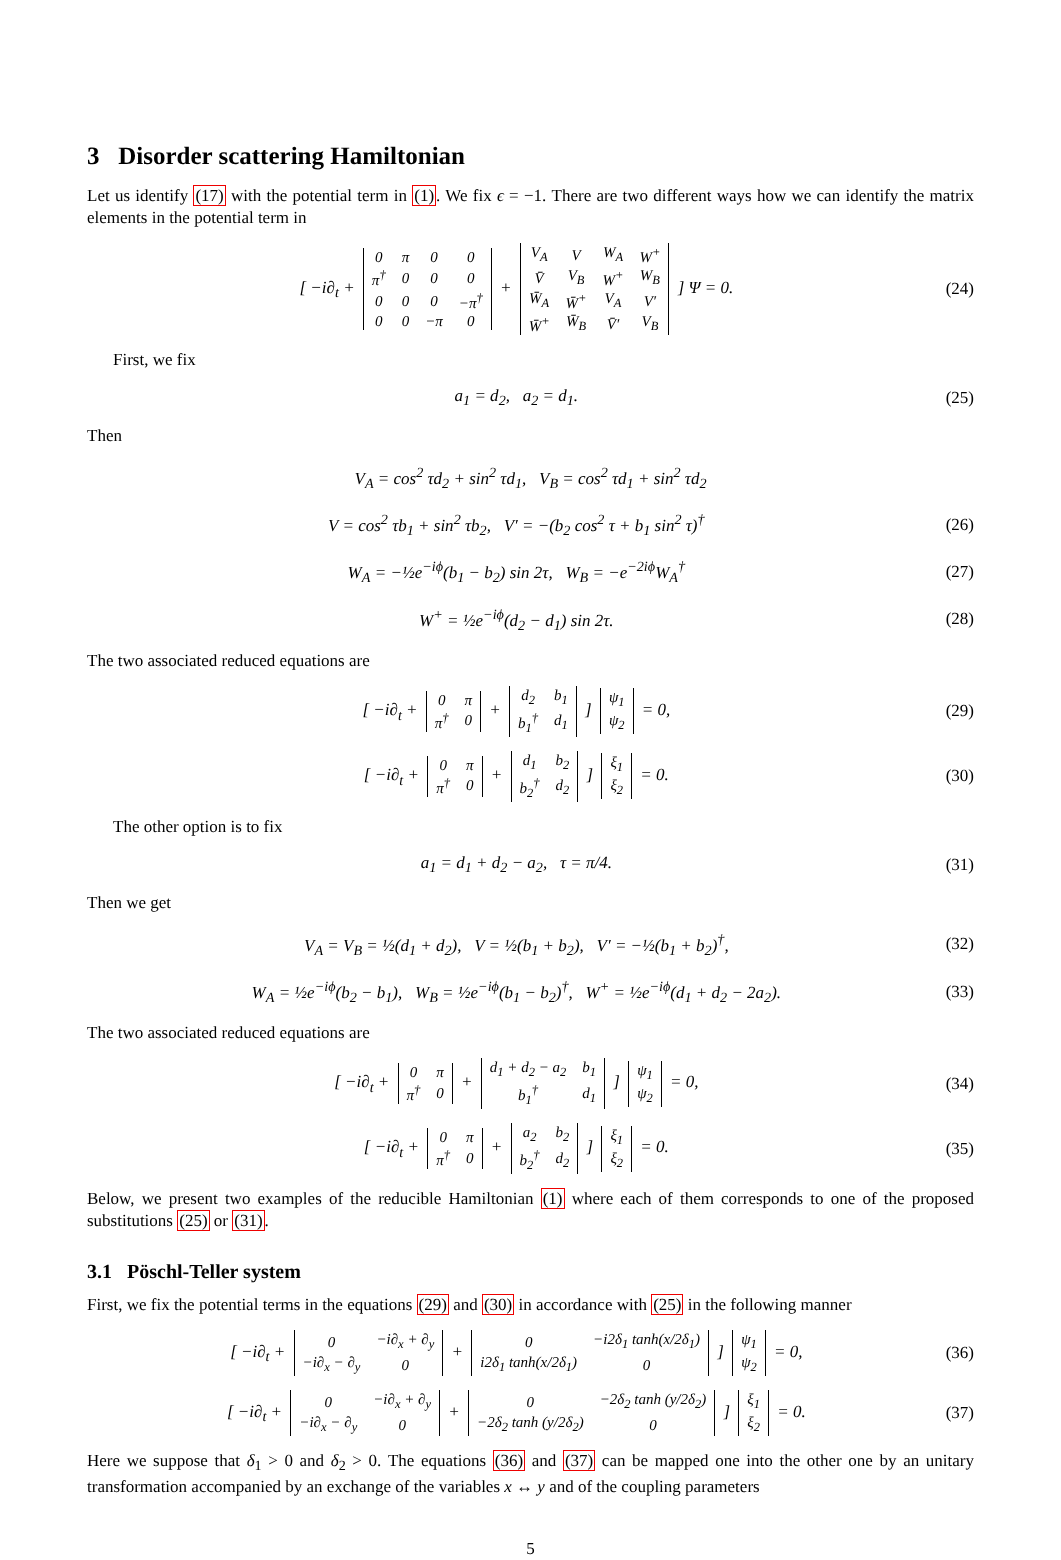3 Disorder scattering Hamiltonian
Let us identify (17) with the potential term in (1). We fix ϵ = −1. There are two different ways how we can identify the matrix elements in the potential term in
[ −i∂<sub>t</sub> +
| 0 | π | 0 | 0 |
| π<sup>†</sup> | 0 | 0 | 0 |
| 0 | 0 | 0 | −π<sup>†</sup> |
| 0 | 0 | −π | 0 |
+
| V<sub>A</sub> | V | W<sub>A</sub> | W<sup>+</sup> |
| V̄ | V<sub>B</sub> | W<sup>+</sup> | W<sub>B</sub> |
| W̄<sub>A</sub> | W̄<sup>+</sup> | V<sub>A</sub> | V′ |
| W̄<sup>+</sup> | W̄<sub>B</sub> | V̄′ | V<sub>B</sub> |
] Ψ = 0. (24)
First, we fix
a<sub>1</sub> = d<sub>2</sub>, a<sub>2</sub> = d<sub>1</sub>. (25)
Then
V<sub>A</sub> = cos<sup>2</sup> τd<sub>2</sub> + sin<sup>2</sup> τd<sub>1</sub>, V<sub>B</sub> = cos<sup>2</sup> τd<sub>1</sub> + sin<sup>2</sup> τd<sub>2</sub>
V = cos<sup>2</sup> τb<sub>1</sub> + sin<sup>2</sup> τb<sub>2</sub>, V′ = −(b<sub>2</sub> cos<sup>2</sup> τ + b<sub>1</sub> sin<sup>2</sup> τ)<sup>†</sup> (26)
W<sub>A</sub> = −½e<sup>−iϕ</sup>(b<sub>1</sub> − b<sub>2</sub>) sin 2τ, W<sub>B</sub> = −e<sup>−2iϕ</sup>W<sub>A</sub><sup>†</sup> (27)
W<sup>+</sup> = ½e<sup>−iϕ</sup>(d<sub>2</sub> − d<sub>1</sub>) sin 2τ. (28)
The two associated reduced equations are
[ −i∂<sub>t</sub> +
| 0 | π |
| π<sup>†</sup> | 0 |
+
| d<sub>2</sub> | b<sub>1</sub> |
| b<sub>1</sub><sup>†</sup> | d<sub>1</sub> |
]
| ψ<sub>1</sub> |
| ψ<sub>2</sub> |
= 0, (29)
[ −i∂<sub>t</sub> +
| 0 | π |
| π<sup>†</sup> | 0 |
+
| d<sub>1</sub> | b<sub>2</sub> |
| b<sub>2</sub><sup>†</sup> | d<sub>2</sub> |
]
| ξ<sub>1</sub> |
| ξ<sub>2</sub> |
= 0. (30)
The other option is to fix
a<sub>1</sub> = d<sub>1</sub> + d<sub>2</sub> − a<sub>2</sub>, τ = π/4. (31)
Then we get
V<sub>A</sub> = V<sub>B</sub> = ½(d<sub>1</sub> + d<sub>2</sub>), V = ½(b<sub>1</sub> + b<sub>2</sub>), V′ = −½(b<sub>1</sub> + b<sub>2</sub>)<sup>†</sup>, (32)
W<sub>A</sub> = ½e<sup>−iϕ</sup>(b<sub>2</sub> − b<sub>1</sub>), W<sub>B</sub> = ½e<sup>−iϕ</sup>(b<sub>1</sub> − b<sub>2</sub>)<sup>†</sup>, W<sup>+</sup> = ½e<sup>−iϕ</sup>(d<sub>1</sub> + d<sub>2</sub> − 2a<sub>2</sub>). (33)
The two associated reduced equations are
[ −i∂<sub>t</sub> +
| 0 | π |
| π<sup>†</sup> | 0 |
+
| d<sub>1</sub> + d<sub>2</sub> − a<sub>2</sub> | b<sub>1</sub> |
| b<sub>1</sub><sup>†</sup> | d<sub>1</sub> |
]
| ψ<sub>1</sub> |
| ψ<sub>2</sub> |
= 0, (34)
[ −i∂<sub>t</sub> +
| 0 | π |
| π<sup>†</sup> | 0 |
+
| a<sub>2</sub> | b<sub>2</sub> |
| b<sub>2</sub><sup>†</sup> | d<sub>2</sub> |
]
| ξ<sub>1</sub> |
| ξ<sub>2</sub> |
= 0. (35)
Below, we present two examples of the reducible Hamiltonian (1) where each of them corresponds to one of the proposed substitutions (25) or (31).
3.1 Pöschl-Teller system
First, we fix the potential terms in the equations (29) and (30) in accordance with (25) in the following manner
[ −i∂<sub>t</sub> +
| 0 | −i∂<sub>x</sub> + ∂<sub>y</sub> |
| −i∂<sub>x</sub> − ∂<sub>y</sub> | 0 |
+
| 0 | −i2δ<sub>1</sub> tanh(x/2δ<sub>1</sub>) |
| i2δ<sub>1</sub> tanh(x/2δ<sub>1</sub>) | 0 |
]
| ψ<sub>1</sub> |
| ψ<sub>2</sub> |
= 0, (36)
[ −i∂<sub>t</sub> +
| 0 | −i∂<sub>x</sub> + ∂<sub>y</sub> |
| −i∂<sub>x</sub> − ∂<sub>y</sub> | 0 |
+
| 0 | −2δ<sub>2</sub> tanh (y/2δ<sub>2</sub>) |
| −2δ<sub>2</sub> tanh (y/2δ<sub>2</sub>) | 0 |
]
| ξ<sub>1</sub> |
| ξ<sub>2</sub> |
= 0. (37)
Here we suppose that δ<sub>1</sub> > 0 and δ<sub>2</sub> > 0. The equations (36) and (37) can be mapped one into the other one by an unitary transformation accompanied by an exchange of the variables x ↔ y and of the coupling parameters
5